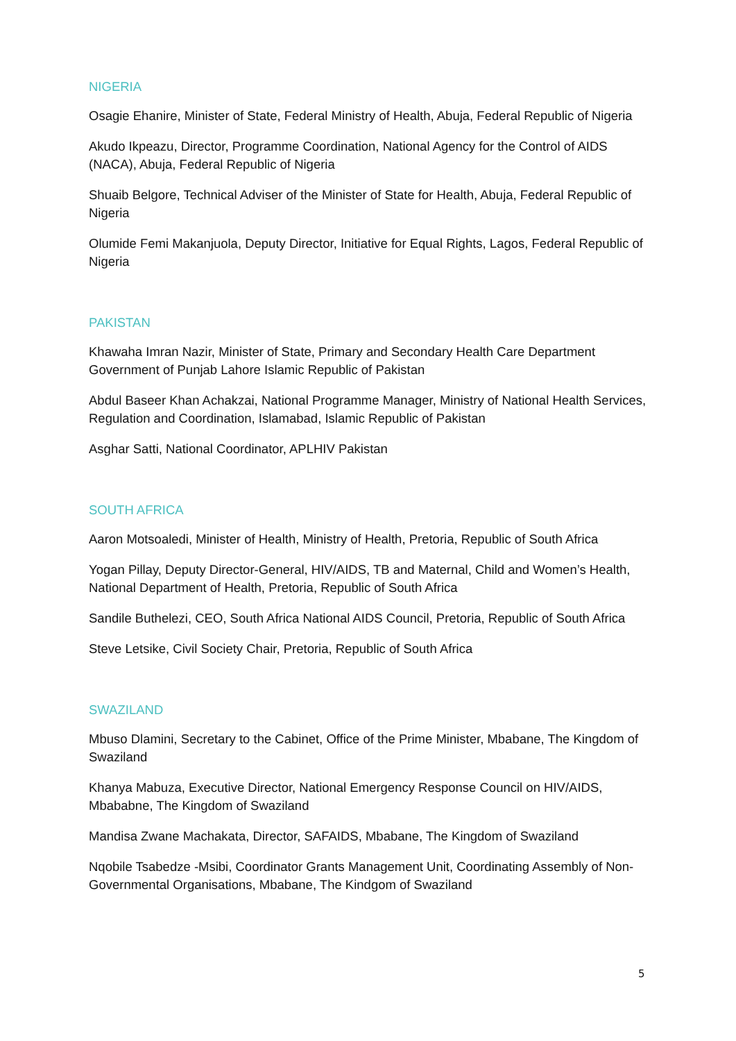NIGERIA
Osagie Ehanire, Minister of State, Federal Ministry of Health, Abuja, Federal Republic of Nigeria
Akudo Ikpeazu, Director, Programme Coordination, National Agency for the Control of AIDS (NACA), Abuja, Federal Republic of Nigeria
Shuaib Belgore, Technical Adviser of the Minister of State for Health, Abuja, Federal Republic of Nigeria
Olumide Femi Makanjuola, Deputy Director, Initiative for Equal Rights, Lagos, Federal Republic of Nigeria
PAKISTAN
Khawaha Imran Nazir, Minister of State, Primary and Secondary Health Care Department Government of Punjab Lahore Islamic Republic of Pakistan
Abdul Baseer Khan Achakzai, National Programme Manager, Ministry of National Health Services, Regulation and Coordination, Islamabad, Islamic Republic of Pakistan
Asghar Satti, National Coordinator, APLHIV Pakistan
SOUTH AFRICA
Aaron Motsoaledi, Minister of Health, Ministry of Health, Pretoria, Republic of South Africa
Yogan Pillay, Deputy Director-General, HIV/AIDS, TB and Maternal, Child and Women’s Health, National Department of Health, Pretoria, Republic of South Africa
Sandile Buthelezi, CEO, South Africa National AIDS Council, Pretoria, Republic of South Africa
Steve Letsike, Civil Society Chair, Pretoria, Republic of South Africa
SWAZILAND
Mbuso Dlamini, Secretary to the Cabinet, Office of the Prime Minister, Mbabane, The Kingdom of Swaziland
Khanya Mabuza, Executive Director, National Emergency Response Council on HIV/AIDS, Mbababne, The Kingdom of Swaziland
Mandisa Zwane Machakata, Director, SAFAIDS, Mbabane, The Kingdom of Swaziland
Nqobile Tsabedze -Msibi, Coordinator Grants Management Unit, Coordinating Assembly of Non-Governmental Organisations, Mbabane, The Kindgom of Swaziland
5